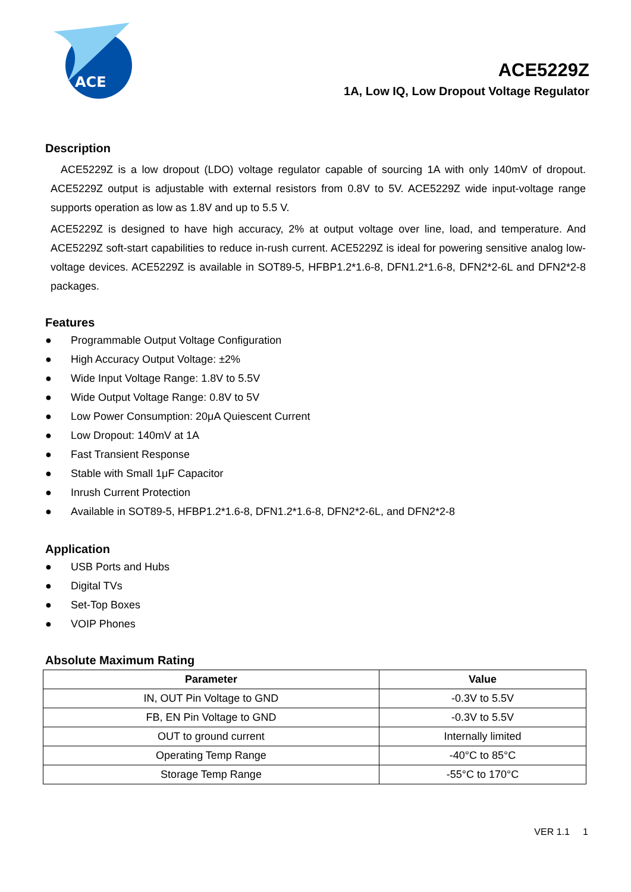ACE
ACE5229Z
1A, Low IQ, Low Dropout Voltage Regulator
Description
ACE5229Z is a low dropout (LDO) voltage regulator capable of sourcing 1A with only 140mV of dropout. ACE5229Z output is adjustable with external resistors from 0.8V to 5V. ACE5229Z wide input-voltage range supports operation as low as 1.8V and up to 5.5 V.
ACE5229Z is designed to have high accuracy, 2% at output voltage over line, load, and temperature. And ACE5229Z soft-start capabilities to reduce in-rush current. ACE5229Z is ideal for powering sensitive analog low-voltage devices. ACE5229Z is available in SOT89-5, HFBP1.2*1.6-8, DFN1.2*1.6-8, DFN2*2-6L and DFN2*2-8 packages.
Features
● Programmable Output Voltage Configuration
● High Accuracy Output Voltage: ±2%
● Wide Input Voltage Range: 1.8V to 5.5V
● Wide Output Voltage Range: 0.8V to 5V
● Low Power Consumption: 20μA Quiescent Current
● Low Dropout: 140mV at 1A
● Fast Transient Response
● Stable with Small 1μF Capacitor
● Inrush Current Protection
● Available in SOT89-5, HFBP1.2*1.6-8, DFN1.2*1.6-8, DFN2*2-6L, and DFN2*2-8
Application
● USB Ports and Hubs
● Digital TVs
● Set-Top Boxes
● VOIP Phones
Absolute Maximum Rating
| Parameter | Value |
| --- | --- |
| IN, OUT Pin Voltage to GND | -0.3V to 5.5V |
| FB, EN Pin Voltage to GND | -0.3V to 5.5V |
| OUT to ground current | Internally limited |
| Operating Temp Range | -40°C to 85°C |
| Storage Temp Range | -55°C to 170°C |
VER 1.1 1